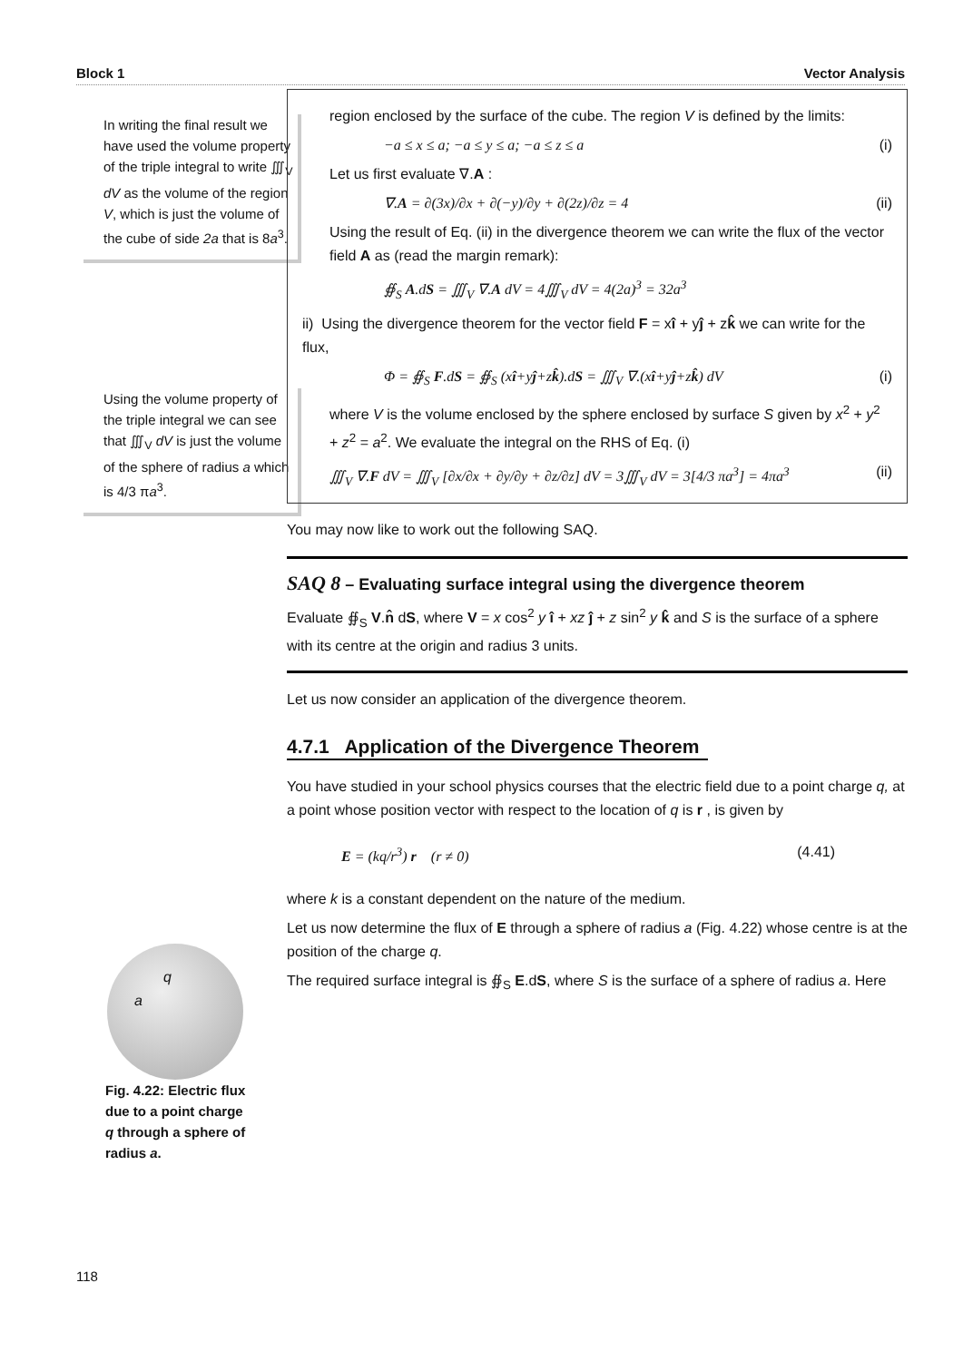Block 1 Vector Analysis
In writing the final result we have used the volume property of the triple integral to write ∭<sub>V</sub> dV as the volume of the region V, which is just the volume of the cube of side 2a that is 8a<sup>3</sup>.
Using the volume property of the triple integral we can see that ∭<sub>V</sub> dV is just the volume of the sphere of radius a which is 4/3 πa<sup>3</sup>.
q
a
Fig. 4.22: Electric flux due to a point charge q through a sphere of radius a.
118
region enclosed by the surface of the cube. The region V is defined by the limits:
−a ≤ x ≤ a; −a ≤ y ≤ a; −a ≤ z ≤ a (i)
Let us first evaluate ∇.A :
∇.A = ∂(3x)/∂x + ∂(−y)/∂y + ∂(2z)/∂z = 4 (ii)
Using the result of Eq. (ii) in the divergence theorem we can write the flux of the vector field A as (read the margin remark):
∯<sub>S</sub> A.dS = ∭<sub>V</sub> ∇.A dV = 4∭<sub>V</sub> dV = 4(2a)<sup>3</sup> = 32a<sup>3</sup>
ii) Using the divergence theorem for the vector field F = xî + yĵ + zk̂ we can write for the flux,
Φ = ∯<sub>S</sub> F.dS = ∯<sub>S</sub> (xî+yĵ+zk̂).dS = ∭<sub>V</sub> ∇.(xî+yĵ+zk̂) dV (i)
where V is the volume enclosed by the sphere enclosed by surface S given by x<sup>2</sup> + y<sup>2</sup> + z<sup>2</sup> = a<sup>2</sup>. We evaluate the integral on the RHS of Eq. (i)
∭<sub>V</sub> ∇.F dV = ∭<sub>V</sub> [∂x/∂x + ∂y/∂y + ∂z/∂z] dV = 3∭<sub>V</sub> dV = 3[4/3 πa<sup>3</sup>] = 4πa<sup>3</sup> (ii)
You may now like to work out the following SAQ.
SAQ 8 – Evaluating surface integral using the divergence theorem
Evaluate ∯<sub>S</sub> V.n̂ dS, where V = x cos<sup>2</sup> y î + xz ĵ + z sin<sup>2</sup> y k̂ and S is the surface of a sphere with its centre at the origin and radius 3 units.
Let us now consider an application of the divergence theorem.
4.7.1 Application of the Divergence Theorem
You have studied in your school physics courses that the electric field due to a point charge q, at a point whose position vector with respect to the location of q is r , is given by
E = (kq/r<sup>3</sup>) r (r ≠ 0) (4.41)
where k is a constant dependent on the nature of the medium.
Let us now determine the flux of E through a sphere of radius a (Fig. 4.22) whose centre is at the position of the charge q.
The required surface integral is ∯<sub>S</sub> E.dS, where S is the surface of a sphere of radius a. Here